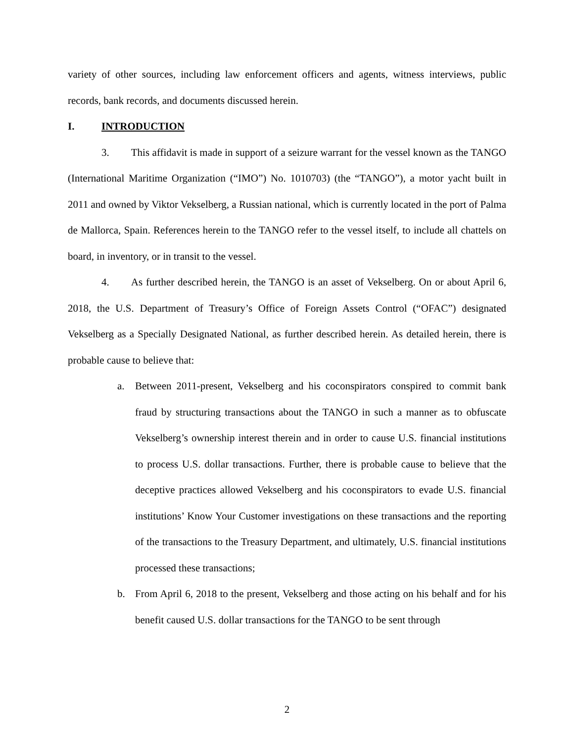variety of other sources, including law enforcement officers and agents, witness interviews, public records, bank records, and documents discussed herein.
I. INTRODUCTION
3. This affidavit is made in support of a seizure warrant for the vessel known as the TANGO (International Maritime Organization (“IMO”) No. 1010703) (the “TANGO”), a motor yacht built in 2011 and owned by Viktor Vekselberg, a Russian national, which is currently located in the port of Palma de Mallorca, Spain. References herein to the TANGO refer to the vessel itself, to include all chattels on board, in inventory, or in transit to the vessel.
4. As further described herein, the TANGO is an asset of Vekselberg. On or about April 6, 2018, the U.S. Department of Treasury’s Office of Foreign Assets Control (“OFAC”) designated Vekselberg as a Specially Designated National, as further described herein. As detailed herein, there is probable cause to believe that:
a. Between 2011-present, Vekselberg and his coconspirators conspired to commit bank fraud by structuring transactions about the TANGO in such a manner as to obfuscate Vekselberg’s ownership interest therein and in order to cause U.S. financial institutions to process U.S. dollar transactions. Further, there is probable cause to believe that the deceptive practices allowed Vekselberg and his coconspirators to evade U.S. financial institutions’ Know Your Customer investigations on these transactions and the reporting of the transactions to the Treasury Department, and ultimately, U.S. financial institutions processed these transactions;
b. From April 6, 2018 to the present, Vekselberg and those acting on his behalf and for his benefit caused U.S. dollar transactions for the TANGO to be sent through
2